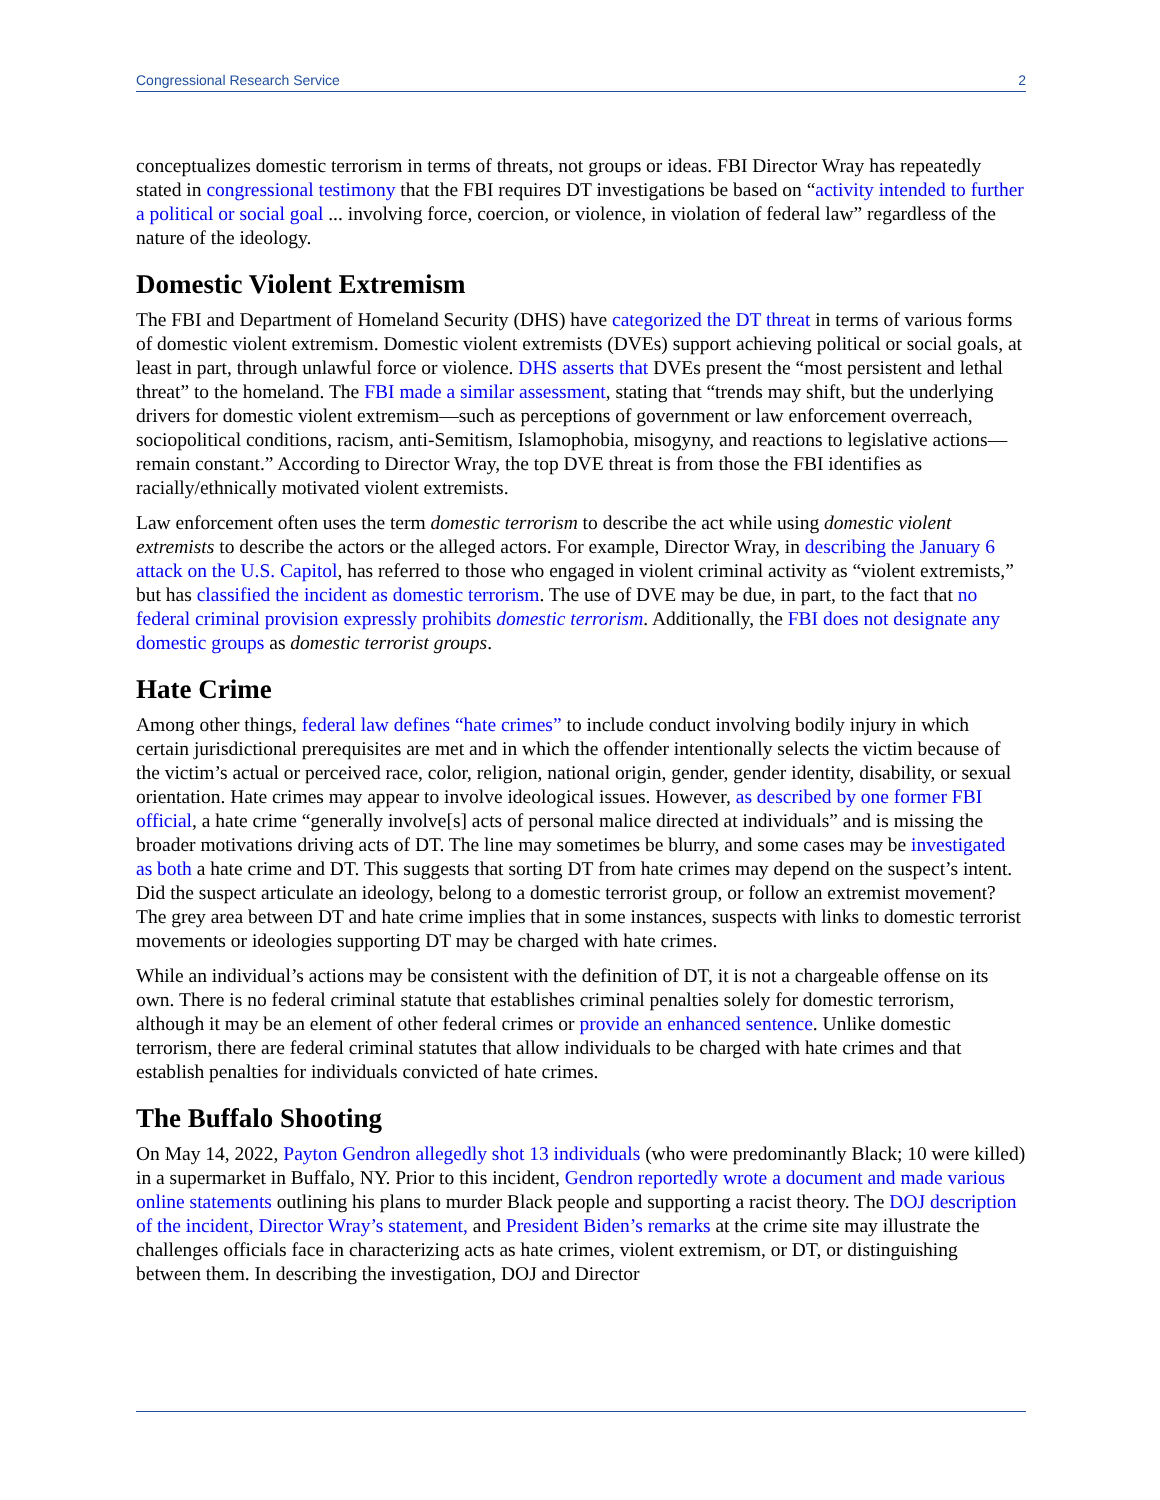Congressional Research Service 2
conceptualizes domestic terrorism in terms of threats, not groups or ideas. FBI Director Wray has repeatedly stated in congressional testimony that the FBI requires DT investigations be based on “activity intended to further a political or social goal ... involving force, coercion, or violence, in violation of federal law” regardless of the nature of the ideology.
Domestic Violent Extremism
The FBI and Department of Homeland Security (DHS) have categorized the DT threat in terms of various forms of domestic violent extremism. Domestic violent extremists (DVEs) support achieving political or social goals, at least in part, through unlawful force or violence. DHS asserts that DVEs present the “most persistent and lethal threat” to the homeland. The FBI made a similar assessment, stating that “trends may shift, but the underlying drivers for domestic violent extremism—such as perceptions of government or law enforcement overreach, sociopolitical conditions, racism, anti-Semitism, Islamophobia, misogyny, and reactions to legislative actions—remain constant.” According to Director Wray, the top DVE threat is from those the FBI identifies as racially/ethnically motivated violent extremists.
Law enforcement often uses the term domestic terrorism to describe the act while using domestic violent extremists to describe the actors or the alleged actors. For example, Director Wray, in describing the January 6 attack on the U.S. Capitol, has referred to those who engaged in violent criminal activity as “violent extremists,” but has classified the incident as domestic terrorism. The use of DVE may be due, in part, to the fact that no federal criminal provision expressly prohibits domestic terrorism. Additionally, the FBI does not designate any domestic groups as domestic terrorist groups.
Hate Crime
Among other things, federal law defines “hate crimes” to include conduct involving bodily injury in which certain jurisdictional prerequisites are met and in which the offender intentionally selects the victim because of the victim’s actual or perceived race, color, religion, national origin, gender, gender identity, disability, or sexual orientation. Hate crimes may appear to involve ideological issues. However, as described by one former FBI official, a hate crime “generally involve[s] acts of personal malice directed at individuals” and is missing the broader motivations driving acts of DT. The line may sometimes be blurry, and some cases may be investigated as both a hate crime and DT. This suggests that sorting DT from hate crimes may depend on the suspect’s intent. Did the suspect articulate an ideology, belong to a domestic terrorist group, or follow an extremist movement? The grey area between DT and hate crime implies that in some instances, suspects with links to domestic terrorist movements or ideologies supporting DT may be charged with hate crimes.
While an individual’s actions may be consistent with the definition of DT, it is not a chargeable offense on its own. There is no federal criminal statute that establishes criminal penalties solely for domestic terrorism, although it may be an element of other federal crimes or provide an enhanced sentence. Unlike domestic terrorism, there are federal criminal statutes that allow individuals to be charged with hate crimes and that establish penalties for individuals convicted of hate crimes.
The Buffalo Shooting
On May 14, 2022, Payton Gendron allegedly shot 13 individuals (who were predominantly Black; 10 were killed) in a supermarket in Buffalo, NY. Prior to this incident, Gendron reportedly wrote a document and made various online statements outlining his plans to murder Black people and supporting a racist theory. The DOJ description of the incident, Director Wray’s statement, and President Biden’s remarks at the crime site may illustrate the challenges officials face in characterizing acts as hate crimes, violent extremism, or DT, or distinguishing between them. In describing the investigation, DOJ and Director